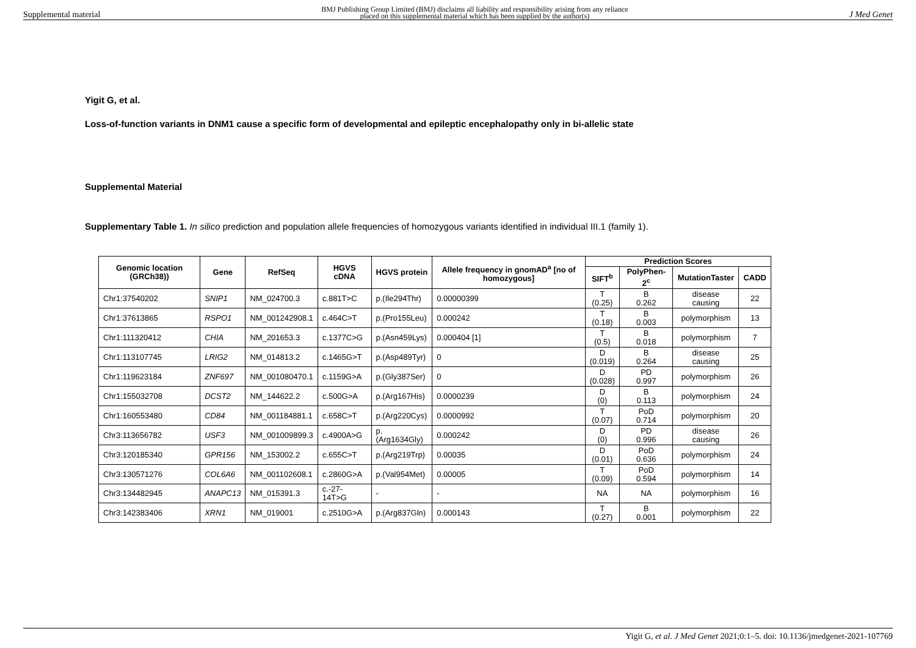Supplemental material BMJ Publishing Group Limited (BMJ) disclaims all liability and responsibility arising from any reliance
placed on this supplemental material which has been supplied by the author(s) J Med Genet
Yigit G, et al.
Loss-of-function variants in DNM1 cause a specific form of developmental and epileptic encephalopathy only in bi-allelic state
Supplemental Material
Supplementary Table 1. In silico prediction and population allele frequencies of homozygous variants identified in individual III.1 (family 1).
| Genomic location (GRCh38)) | Gene | RefSeq | HGVS cDNA | HGVS protein | Allele frequency in gnomAD<sup>a</sup> [no of homozygous] | Prediction Scores | | | |
| --- | --- | --- | --- | --- | --- | --- | --- | --- | --- |
| | | | | | | SIFT<sup>b</sup> | PolyPhen-2<sup>c</sup> | MutationTaster | CADD |
| Chr1:37540202 | SNIP1 | NM_024700.3 | c.881T>C | p.(Ile294Thr) | 0.00000399 | T (0.25) | B 0.262 | disease causing | 22 |
| Chr1:37613865 | RSPO1 | NM_001242908.1 | c.464C>T | p.(Pro155Leu) | 0.000242 | T (0.18) | B 0.003 | polymorphism | 13 |
| Chr1:111320412 | CHIA | NM_201653.3 | c.1377C>G | p.(Asn459Lys) | 0.000404 [1] | T (0.5) | B 0.018 | polymorphism | 7 |
| Chr1:113107745 | LRIG2 | NM_014813.2 | c.1465G>T | p.(Asp489Tyr) | 0 | D (0.019) | B 0.264 | disease causing | 25 |
| Chr1:119623184 | ZNF697 | NM_001080470.1 | c.1159G>A | p.(Gly387Ser) | 0 | D (0.028) | PD 0.997 | polymorphism | 26 |
| Chr1:155032708 | DCST2 | NM_144622.2 | c.500G>A | p.(Arg167His) | 0.0000239 | D (0) | B 0.113 | polymorphism | 24 |
| Chr1:160553480 | CD84 | NM_001184881.1 | c.658C>T | p.(Arg220Cys) | 0.0000992 | T (0.07) | PoD 0.714 | polymorphism | 20 |
| Chr3:113656782 | USF3 | NM_001009899.3 | c.4900A>G | p.(Arg1634Gly) | 0.000242 | D (0) | PD 0.996 | disease causing | 26 |
| Chr3:120185340 | GPR156 | NM_153002.2 | c.655C>T | p.(Arg219Trp) | 0.00035 | D (0.01) | PoD 0.636 | polymorphism | 24 |
| Chr3:130571276 | COL6A6 | NM_001102608.1 | c.2860G>A | p.(Val954Met) | 0.00005 | T (0.09) | PoD 0.594 | polymorphism | 14 |
| Chr3:134482945 | ANAPC13 | NM_015391.3 | c.-27-14T>G | - | - | NA | NA | polymorphism | 16 |
| Chr3:142383406 | XRN1 | NM_019001 | c.2510G>A | p.(Arg837Gln) | 0.000143 | T (0.27) | B 0.001 | polymorphism | 22 |
Yigit G, et al. J Med Genet 2021;0:1–5. doi: 10.1136/jmedgenet-2021-107769